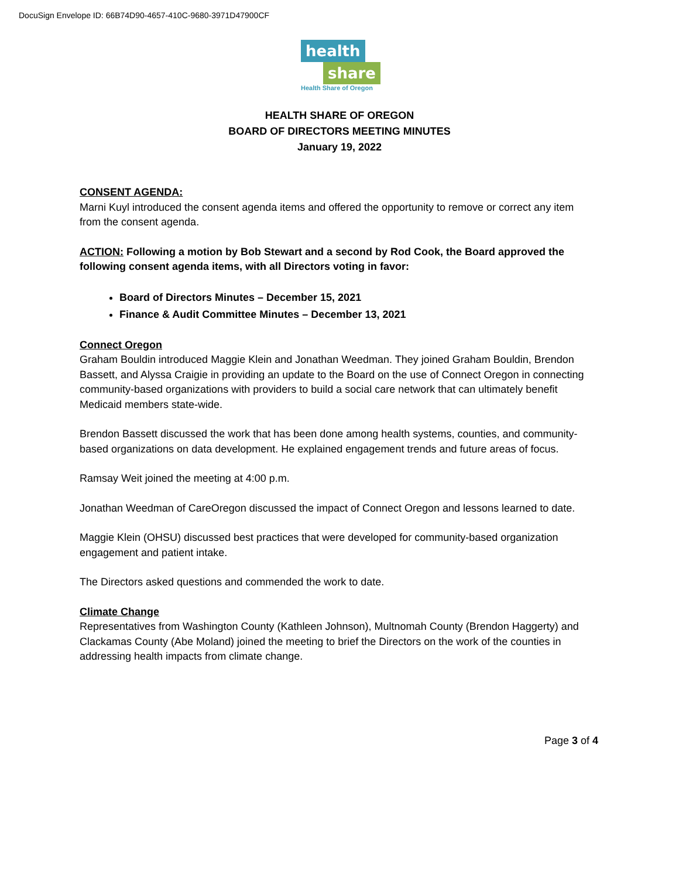DocuSign Envelope ID: 66B74D90-4657-410C-9680-3971D47900CF
health
share
Health Share of Oregon
HEALTH SHARE OF OREGON
BOARD OF DIRECTORS MEETING MINUTES
January 19, 2022
CONSENT AGENDA:
Marni Kuyl introduced the consent agenda items and offered the opportunity to remove or correct any item from the consent agenda.
ACTION: Following a motion by Bob Stewart and a second by Rod Cook, the Board approved the following consent agenda items, with all Directors voting in favor:
Board of Directors Minutes – December 15, 2021
Finance & Audit Committee Minutes – December 13, 2021
Connect Oregon
Graham Bouldin introduced Maggie Klein and Jonathan Weedman. They joined Graham Bouldin, Brendon Bassett, and Alyssa Craigie in providing an update to the Board on the use of Connect Oregon in connecting community-based organizations with providers to build a social care network that can ultimately benefit Medicaid members state-wide.
Brendon Bassett discussed the work that has been done among health systems, counties, and community-based organizations on data development. He explained engagement trends and future areas of focus.
Ramsay Weit joined the meeting at 4:00 p.m.
Jonathan Weedman of CareOregon discussed the impact of Connect Oregon and lessons learned to date.
Maggie Klein (OHSU) discussed best practices that were developed for community-based organization engagement and patient intake.
The Directors asked questions and commended the work to date.
Climate Change
Representatives from Washington County (Kathleen Johnson), Multnomah County (Brendon Haggerty) and Clackamas County (Abe Moland) joined the meeting to brief the Directors on the work of the counties in addressing health impacts from climate change.
Page 3 of 4